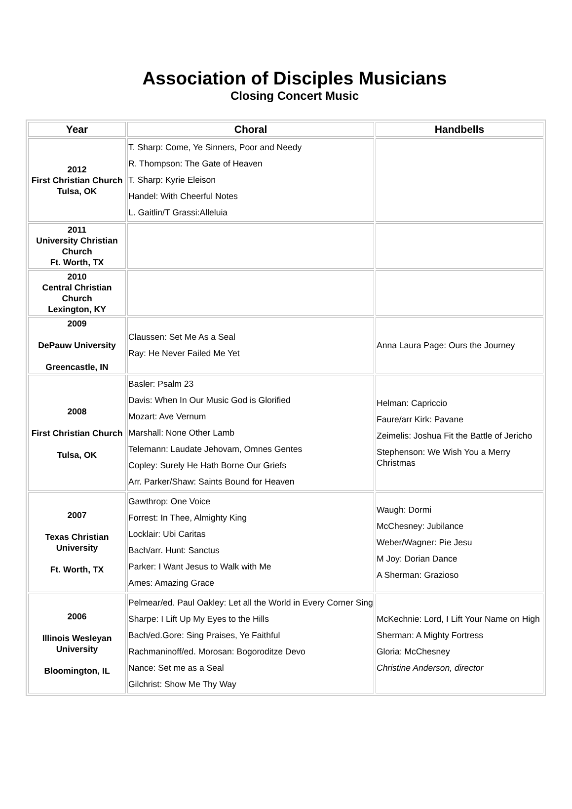Association of Disciples Musicians
Closing Concert Music
| Year | Choral | Handbells |
| --- | --- | --- |
| 2012 First Christian Church Tulsa, OK | T. Sharp: Come, Ye Sinners, Poor and Needy R. Thompson: The Gate of Heaven T. Sharp: Kyrie Eleison Handel: With Cheerful Notes L. Gaitlin/T Grassi:Alleluia | |
| 2011 University Christian Church Ft. Worth, TX | | |
| 2010 Central Christian Church Lexington, KY | | |
| 2009 DePauw University Greencastle, IN | Claussen: Set Me As a Seal Ray: He Never Failed Me Yet | Anna Laura Page: Ours the Journey |
| 2008 First Christian Church Tulsa, OK | Basler: Psalm 23 Davis: When In Our Music God is Glorified Mozart: Ave Vernum Marshall: None Other Lamb Telemann: Laudate Jehovam, Omnes Gentes Copley: Surely He Hath Borne Our Griefs Arr. Parker/Shaw: Saints Bound for Heaven | Helman: Capriccio Faure/arr Kirk: Pavane Zeimelis: Joshua Fit the Battle of Jericho Stephenson: We Wish You a Merry Christmas |
| 2007 Texas Christian University Ft. Worth, TX | Gawthrop: One Voice Forrest: In Thee, Almighty King Locklair: Ubi Caritas Bach/arr. Hunt: Sanctus Parker: I Want Jesus to Walk with Me Ames: Amazing Grace | Waugh: Dormi McChesney: Jubilance Weber/Wagner: Pie Jesu M Joy: Dorian Dance A Sherman: Grazioso |
| 2006 Illinois Wesleyan University Bloomington, IL | Pelmear/ed. Paul Oakley: Let all the World in Every Corner Sing Sharpe: I Lift Up My Eyes to the Hills Bach/ed.Gore: Sing Praises, Ye Faithful Rachmaninoff/ed. Morosan: Bogoroditze Devo Nance: Set me as a Seal Gilchrist: Show Me Thy Way | McKechnie: Lord, I Lift Your Name on High Sherman: A Mighty Fortress Gloria: McChesney Christine Anderson, director |